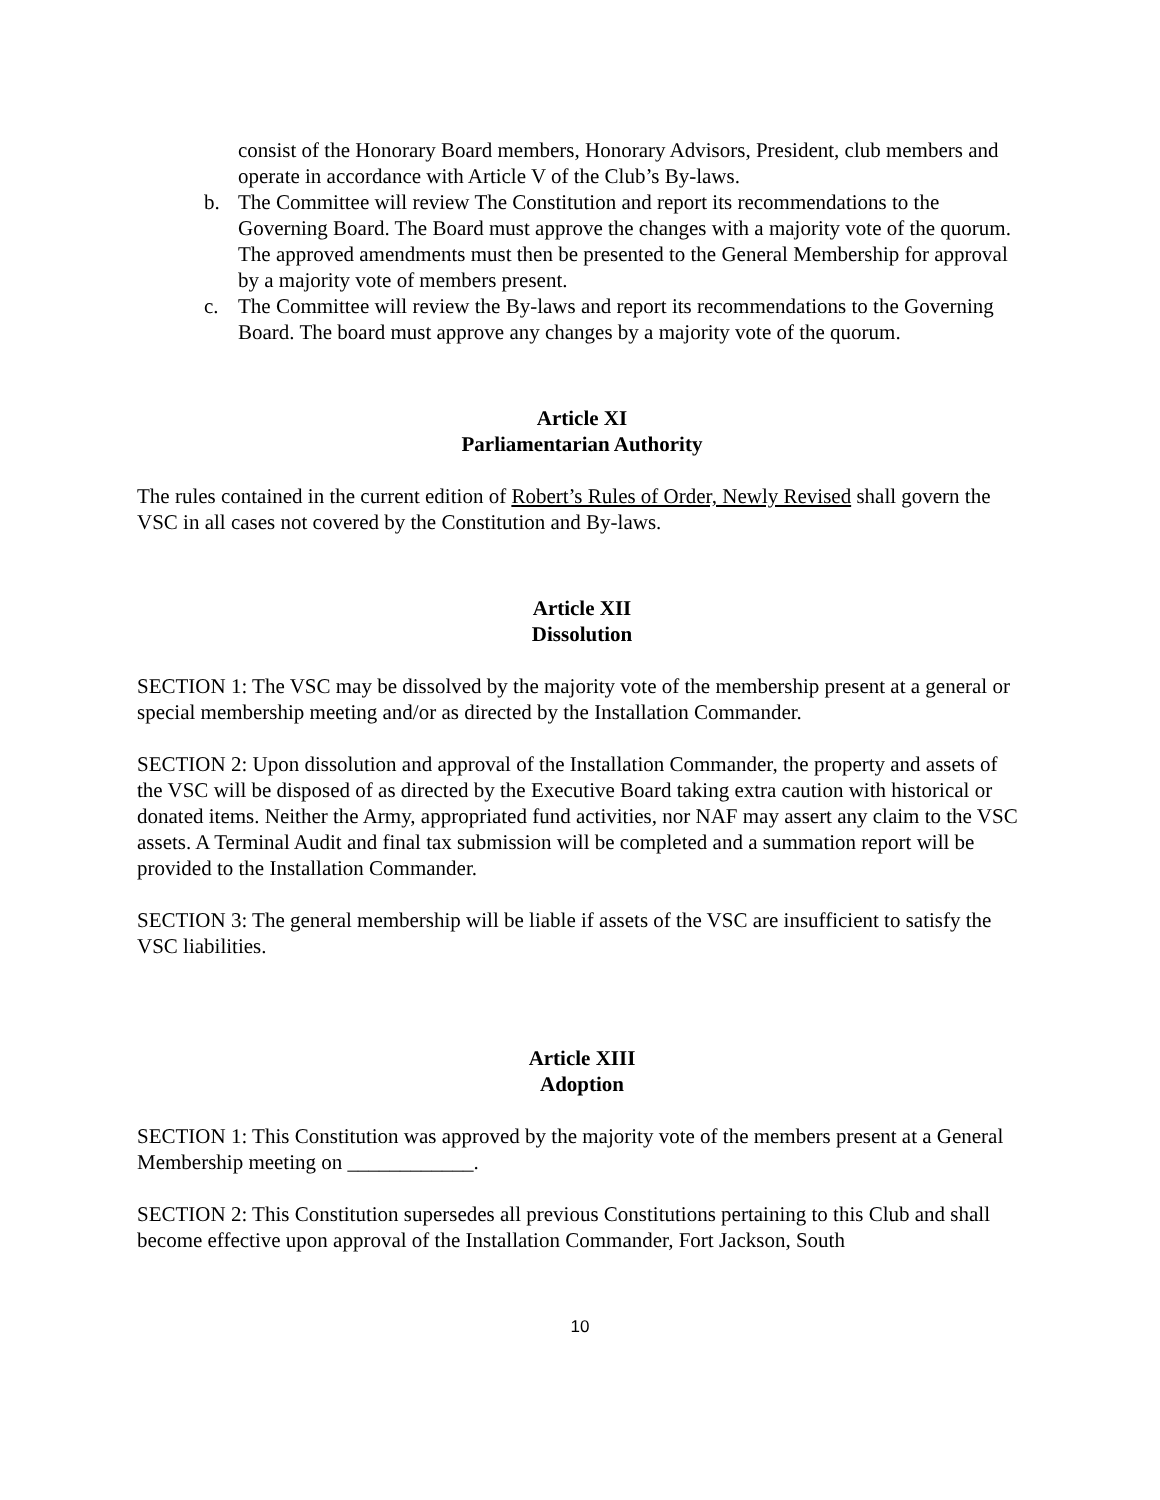consist of the Honorary Board members, Honorary Advisors, President, club members and operate in accordance with Article V of the Club’s By-laws.
b. The Committee will review The Constitution and report its recommendations to the Governing Board. The Board must approve the changes with a majority vote of the quorum. The approved amendments must then be presented to the General Membership for approval by a majority vote of members present.
c. The Committee will review the By-laws and report its recommendations to the Governing Board. The board must approve any changes by a majority vote of the quorum.
Article XI
Parliamentarian Authority
The rules contained in the current edition of Robert’s Rules of Order, Newly Revised shall govern the VSC in all cases not covered by the Constitution and By-laws.
Article XII
Dissolution
SECTION 1: The VSC may be dissolved by the majority vote of the membership present at a general or special membership meeting and/or as directed by the Installation Commander.
SECTION 2: Upon dissolution and approval of the Installation Commander, the property and assets of the VSC will be disposed of as directed by the Executive Board taking extra caution with historical or donated items. Neither the Army, appropriated fund activities, nor NAF may assert any claim to the VSC assets. A Terminal Audit and final tax submission will be completed and a summation report will be provided to the Installation Commander.
SECTION 3: The general membership will be liable if assets of the VSC are insufficient to satisfy the VSC liabilities.
Article XIII
Adoption
SECTION 1: This Constitution was approved by the majority vote of the members present at a General Membership meeting on ____________.
SECTION 2: This Constitution supersedes all previous Constitutions pertaining to this Club and shall become effective upon approval of the Installation Commander, Fort Jackson, South
10